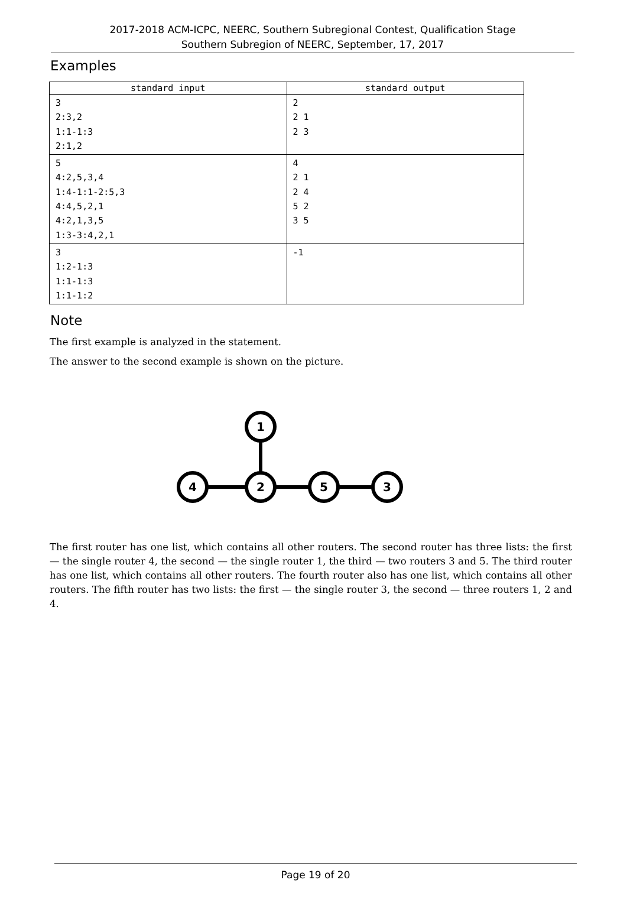2017-2018 ACM-ICPC, NEERC, Southern Subregional Contest, Qualification Stage
Southern Subregion of NEERC, September, 17, 2017
Examples
| standard input | standard output |
| --- | --- |
| 3 2:3,2 1:1-1:3 2:1,2 | 2 2 1 2 3 |
| 5 4:2,5,3,4 1:4-1:1-2:5,3 4:4,5,2,1 4:2,1,3,5 1:3-3:4,2,1 | 4 2 1 2 4 5 2 3 5 |
| 3 1:2-1:3 1:1-1:3 1:1-1:2 | -1 |
Note
The first example is analyzed in the statement.
The answer to the second example is shown on the picture.
1
4
2
5
3
The first router has one list, which contains all other routers. The second router has three lists: the first — the single router 4, the second — the single router 1, the third — two routers 3 and 5. The third router has one list, which contains all other routers. The fourth router also has one list, which contains all other routers. The fifth router has two lists: the first — the single router 3, the second — three routers 1, 2 and 4.
Page 19 of 20